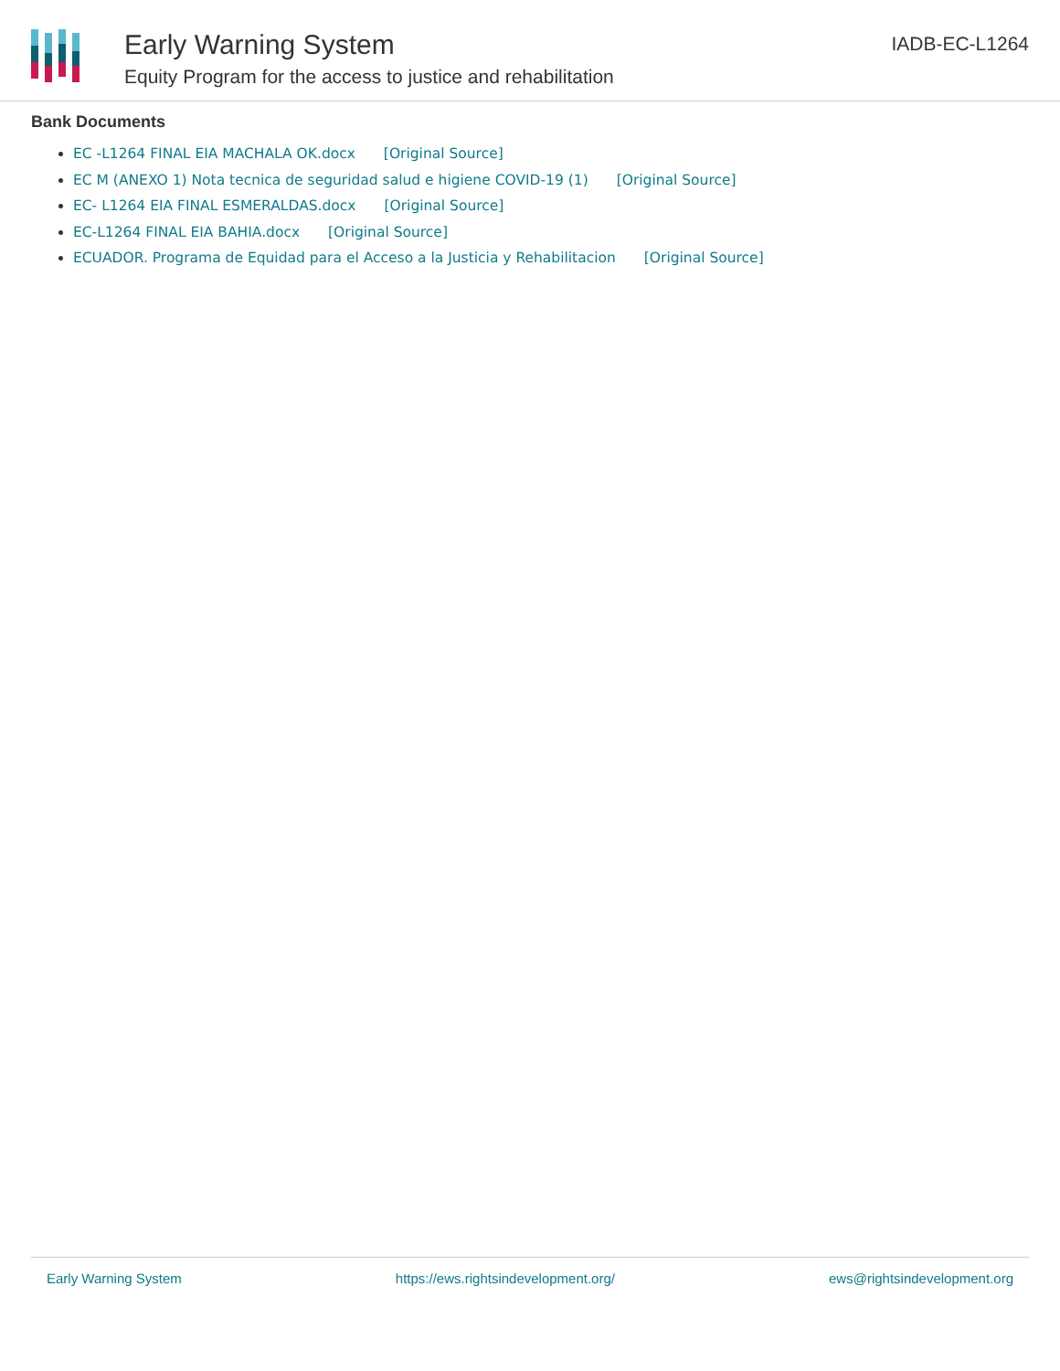Early Warning System
Equity Program for the access to justice and rehabilitation
IADB-EC-L1264
Bank Documents
EC -L1264 FINAL EIA MACHALA OK.docx [Original Source]
EC M (ANEXO 1) Nota tecnica de seguridad salud e higiene COVID-19 (1) [Original Source]
EC- L1264 EIA FINAL ESMERALDAS.docx [Original Source]
EC-L1264 FINAL EIA BAHIA.docx [Original Source]
ECUADOR. Programa de Equidad para el Acceso a la Justicia y Rehabilitacion [Original Source]
Early Warning System https://ews.rightsindevelopment.org/ ews@rightsindevelopment.org